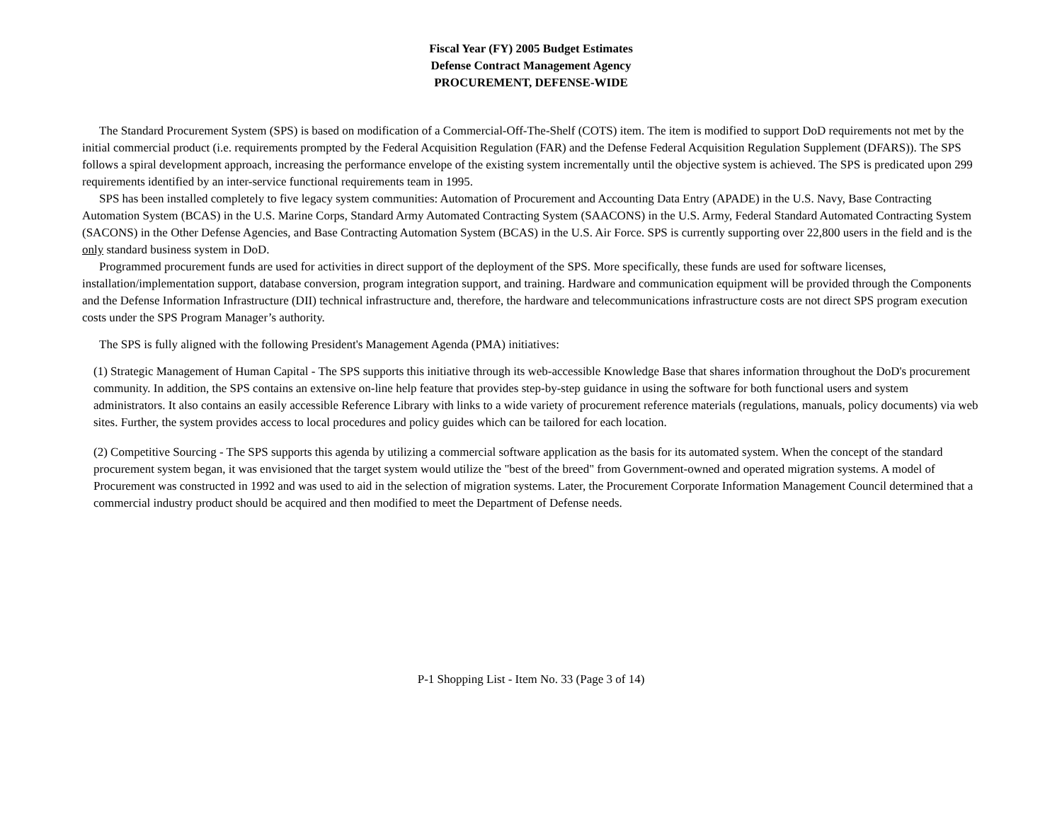Fiscal Year (FY) 2005 Budget Estimates
Defense Contract Management Agency
PROCUREMENT, DEFENSE-WIDE
The Standard Procurement System (SPS) is based on modification of a Commercial-Off-The-Shelf (COTS) item. The item is modified to support DoD requirements not met by the initial commercial product (i.e. requirements prompted by the Federal Acquisition Regulation (FAR) and the Defense Federal Acquisition Regulation Supplement (DFARS)). The SPS follows a spiral development approach, increasing the performance envelope of the existing system incrementally until the objective system is achieved. The SPS is predicated upon 299 requirements identified by an inter-service functional requirements team in 1995.
SPS has been installed completely to five legacy system communities: Automation of Procurement and Accounting Data Entry (APADE) in the U.S. Navy, Base Contracting Automation System (BCAS) in the U.S. Marine Corps, Standard Army Automated Contracting System (SAACONS) in the U.S. Army, Federal Standard Automated Contracting System (SACONS) in the Other Defense Agencies, and Base Contracting Automation System (BCAS) in the U.S. Air Force. SPS is currently supporting over 22,800 users in the field and is the only standard business system in DoD.
Programmed procurement funds are used for activities in direct support of the deployment of the SPS. More specifically, these funds are used for software licenses, installation/implementation support, database conversion, program integration support, and training. Hardware and communication equipment will be provided through the Components and the Defense Information Infrastructure (DII) technical infrastructure and, therefore, the hardware and telecommunications infrastructure costs are not direct SPS program execution costs under the SPS Program Manager’s authority.
The SPS is fully aligned with the following President's Management Agenda (PMA) initiatives:
(1) Strategic Management of Human Capital - The SPS supports this initiative through its web-accessible Knowledge Base that shares information throughout the DoD's procurement community. In addition, the SPS contains an extensive on-line help feature that provides step-by-step guidance in using the software for both functional users and system administrators. It also contains an easily accessible Reference Library with links to a wide variety of procurement reference materials (regulations, manuals, policy documents) via web sites. Further, the system provides access to local procedures and policy guides which can be tailored for each location.
(2) Competitive Sourcing - The SPS supports this agenda by utilizing a commercial software application as the basis for its automated system. When the concept of the standard procurement system began, it was envisioned that the target system would utilize the "best of the breed" from Government-owned and operated migration systems. A model of Procurement was constructed in 1992 and was used to aid in the selection of migration systems. Later, the Procurement Corporate Information Management Council determined that a commercial industry product should be acquired and then modified to meet the Department of Defense needs.
P-1 Shopping List - Item No. 33 (Page 3 of 14)